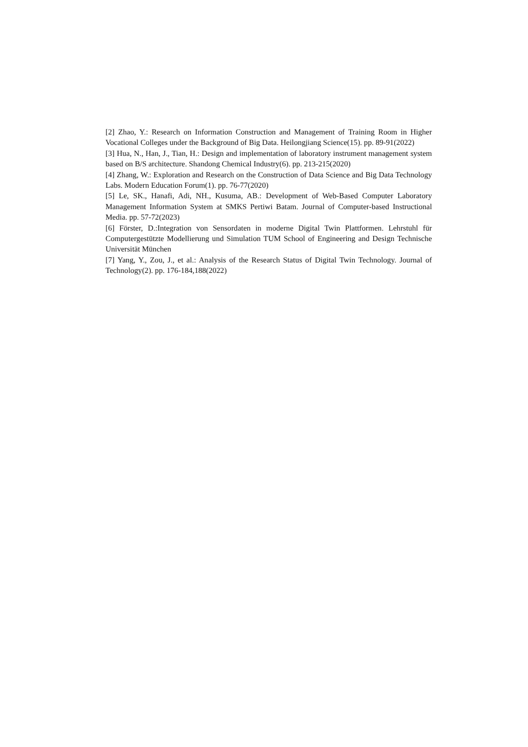[2] Zhao, Y.: Research on Information Construction and Management of Training Room in Higher Vocational Colleges under the Background of Big Data. Heilongjiang Science(15). pp. 89-91(2022)
[3] Hua, N., Han, J., Tian, H.: Design and implementation of laboratory instrument management system based on B/S architecture. Shandong Chemical Industry(6). pp. 213-215(2020)
[4] Zhang, W.: Exploration and Research on the Construction of Data Science and Big Data Technology Labs. Modern Education Forum(1). pp. 76-77(2020)
[5] Le, SK., Hanafi, Adi, NH., Kusuma, AB.: Development of Web-Based Computer Laboratory Management Information System at SMKS Pertiwi Batam. Journal of Computer-based Instructional Media. pp. 57-72(2023)
[6] Förster, D.:Integration von Sensordaten in moderne Digital Twin Plattformen. Lehrstuhl für Computergestützte Modellierung und Simulation TUM School of Engineering and Design Technische Universität München
[7] Yang, Y., Zou, J., et al.: Analysis of the Research Status of Digital Twin Technology. Journal of Technology(2). pp. 176-184,188(2022)